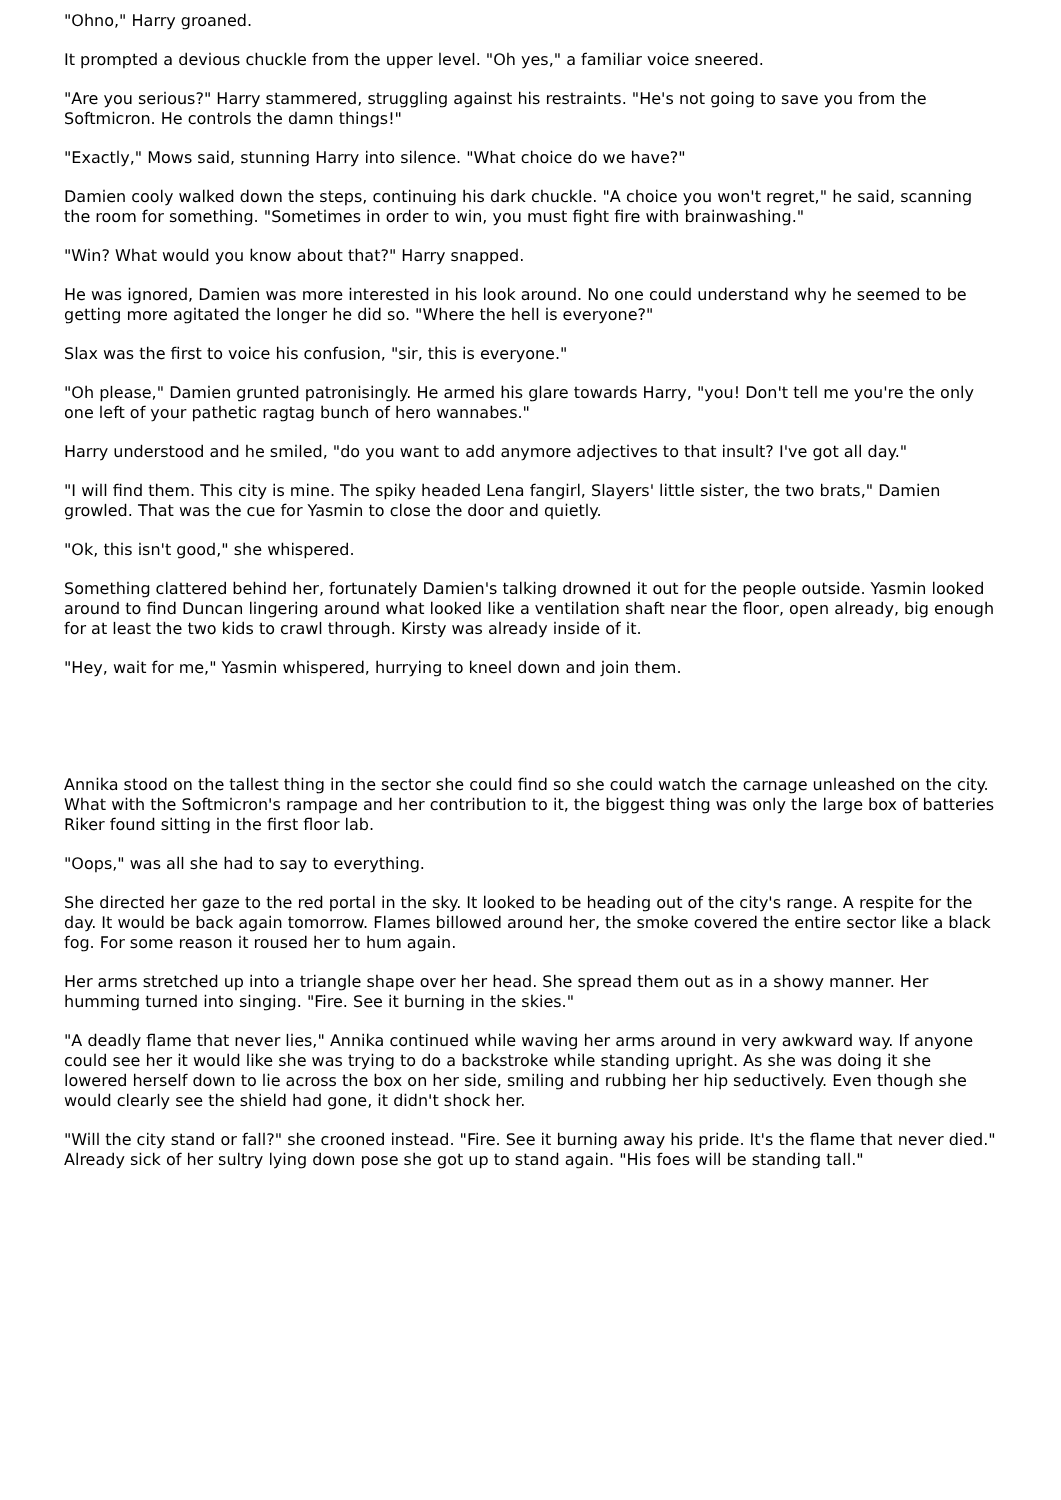"Ohno," Harry groaned.
It prompted a devious chuckle from the upper level. "Oh yes," a familiar voice sneered.
"Are you serious?" Harry stammered, struggling against his restraints. "He's not going to save you from the Softmicron. He controls the damn things!"
"Exactly," Mows said, stunning Harry into silence. "What choice do we have?"
Damien cooly walked down the steps, continuing his dark chuckle. "A choice you won't regret," he said, scanning the room for something. "Sometimes in order to win, you must fight fire with brainwashing."
"Win? What would you know about that?" Harry snapped.
He was ignored, Damien was more interested in his look around. No one could understand why he seemed to be getting more agitated the longer he did so. "Where the hell is everyone?"
Slax was the first to voice his confusion, "sir, this is everyone."
"Oh please," Damien grunted patronisingly. He armed his glare towards Harry, "you! Don't tell me you're the only one left of your pathetic ragtag bunch of hero wannabes."
Harry understood and he smiled, "do you want to add anymore adjectives to that insult? I've got all day."
"I will find them. This city is mine. The spiky headed Lena fangirl, Slayers' little sister, the two brats," Damien growled. That was the cue for Yasmin to close the door and quietly.
"Ok, this isn't good," she whispered.
Something clattered behind her, fortunately Damien's talking drowned it out for the people outside. Yasmin looked around to find Duncan lingering around what looked like a ventilation shaft near the floor, open already, big enough for at least the two kids to crawl through. Kirsty was already inside of it.
"Hey, wait for me," Yasmin whispered, hurrying to kneel down and join them.
Annika stood on the tallest thing in the sector she could find so she could watch the carnage unleashed on the city. What with the Softmicron's rampage and her contribution to it, the biggest thing was only the large box of batteries Riker found sitting in the first floor lab.
"Oops," was all she had to say to everything.
She directed her gaze to the red portal in the sky. It looked to be heading out of the city's range. A respite for the day. It would be back again tomorrow. Flames billowed around her, the smoke covered the entire sector like a black fog. For some reason it roused her to hum again.
Her arms stretched up into a triangle shape over her head. She spread them out as in a showy manner. Her humming turned into singing. "Fire. See it burning in the skies."
"A deadly flame that never lies," Annika continued while waving her arms around in very awkward way. If anyone could see her it would like she was trying to do a backstroke while standing upright. As she was doing it she lowered herself down to lie across the box on her side, smiling and rubbing her hip seductively. Even though she would clearly see the shield had gone, it didn't shock her.
"Will the city stand or fall?" she crooned instead. "Fire. See it burning away his pride. It's the flame that never died." Already sick of her sultry lying down pose she got up to stand again. "His foes will be standing tall."